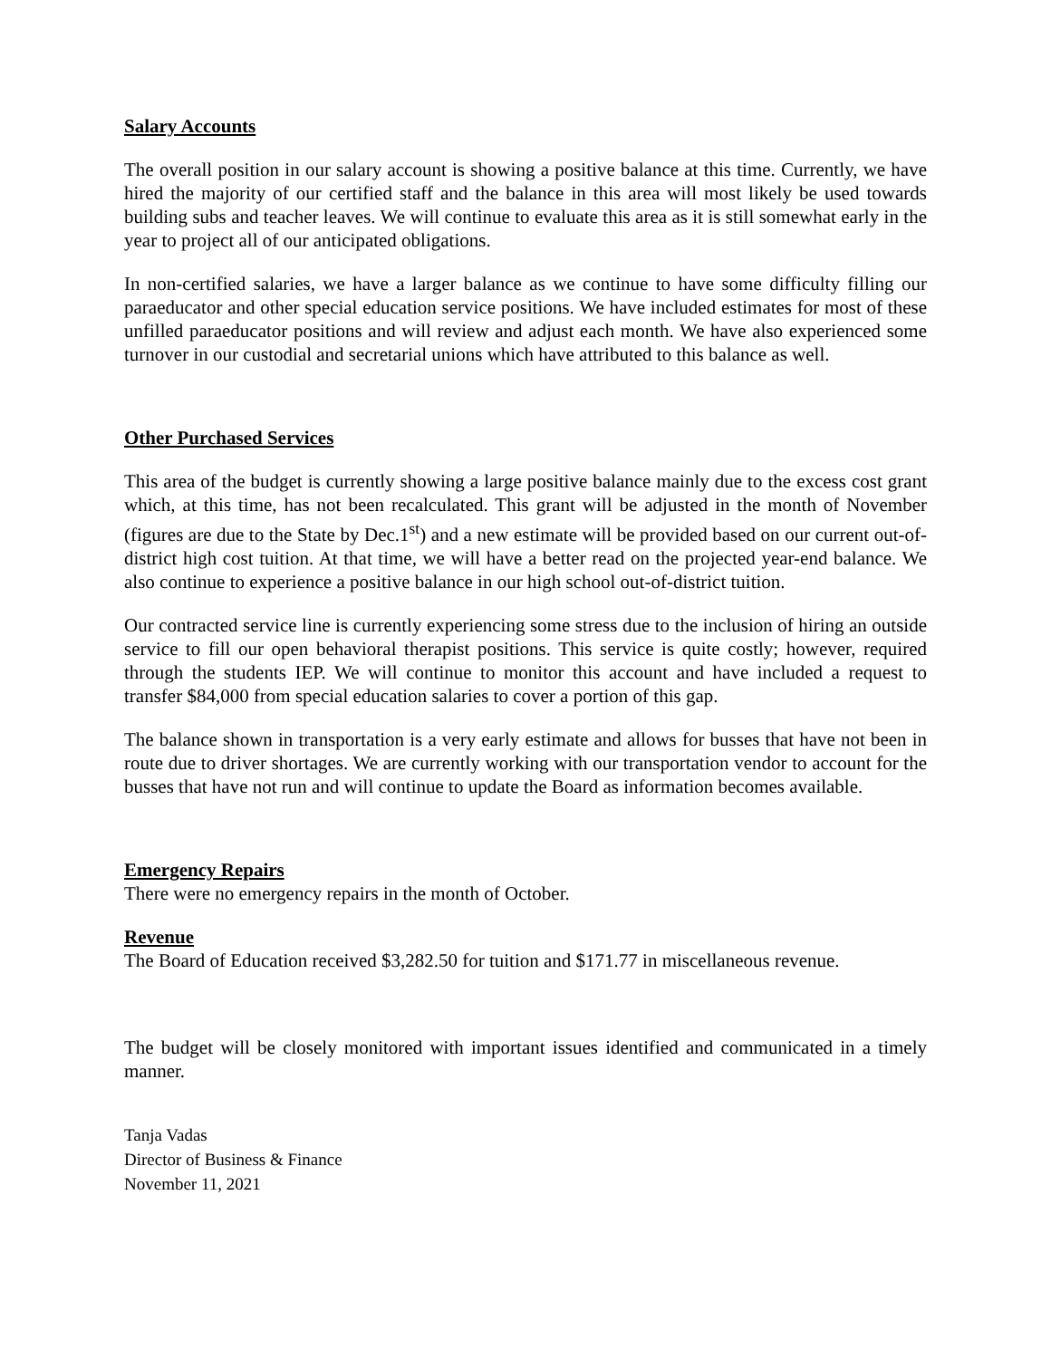Salary Accounts
The overall position in our salary account is showing a positive balance at this time. Currently, we have hired the majority of our certified staff and the balance in this area will most likely be used towards building subs and teacher leaves. We will continue to evaluate this area as it is still somewhat early in the year to project all of our anticipated obligations.
In non-certified salaries, we have a larger balance as we continue to have some difficulty filling our paraeducator and other special education service positions. We have included estimates for most of these unfilled paraeducator positions and will review and adjust each month. We have also experienced some turnover in our custodial and secretarial unions which have attributed to this balance as well.
Other Purchased Services
This area of the budget is currently showing a large positive balance mainly due to the excess cost grant which, at this time, has not been recalculated. This grant will be adjusted in the month of November (figures are due to the State by Dec.1<sup>st</sup>) and a new estimate will be provided based on our current out-of-district high cost tuition. At that time, we will have a better read on the projected year-end balance. We also continue to experience a positive balance in our high school out-of-district tuition.
Our contracted service line is currently experiencing some stress due to the inclusion of hiring an outside service to fill our open behavioral therapist positions. This service is quite costly; however, required through the students IEP. We will continue to monitor this account and have included a request to transfer $84,000 from special education salaries to cover a portion of this gap.
The balance shown in transportation is a very early estimate and allows for busses that have not been in route due to driver shortages. We are currently working with our transportation vendor to account for the busses that have not run and will continue to update the Board as information becomes available.
Emergency Repairs
There were no emergency repairs in the month of October.
Revenue
The Board of Education received $3,282.50 for tuition and $171.77 in miscellaneous revenue.
The budget will be closely monitored with important issues identified and communicated in a timely manner.
Tanja Vadas
Director of Business & Finance
November 11, 2021